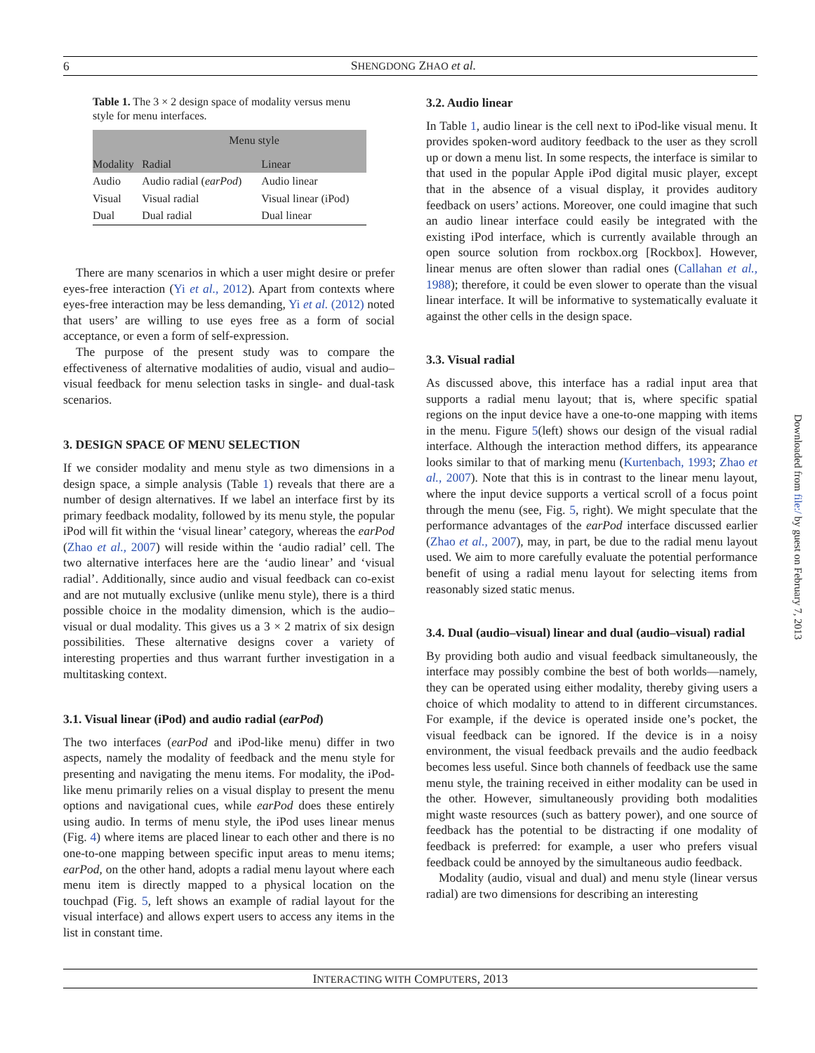6 SHENGDONG ZHAO et al.
Table 1. The 3 × 2 design space of modality versus menu style for menu interfaces.
| | Menu style | |
| Modality | Radial | Linear |
| Audio | Audio radial ( earPod ) | Audio linear |
| Visual | Visual radial | Visual linear (iPod) |
| Dual | Dual radial | Dual linear |
There are many scenarios in which a user might desire or prefer eyes-free interaction (Yi et al., 2012). Apart from contexts where eyes-free interaction may be less demanding, Yi et al. (2012) noted that users’ are willing to use eyes free as a form of social acceptance, or even a form of self-expression.
The purpose of the present study was to compare the effectiveness of alternative modalities of audio, visual and audio–visual feedback for menu selection tasks in single- and dual-task scenarios.
3. DESIGN SPACE OF MENU SELECTION
If we consider modality and menu style as two dimensions in a design space, a simple analysis (Table 1) reveals that there are a number of design alternatives. If we label an interface first by its primary feedback modality, followed by its menu style, the popular iPod will fit within the ‘visual linear’ category, whereas the earPod (Zhao et al., 2007) will reside within the ‘audio radial’ cell. The two alternative interfaces here are the ‘audio linear’ and ‘visual radial’. Additionally, since audio and visual feedback can co-exist and are not mutually exclusive (unlike menu style), there is a third possible choice in the modality dimension, which is the audio–visual or dual modality. This gives us a 3 × 2 matrix of six design possibilities. These alternative designs cover a variety of interesting properties and thus warrant further investigation in a multitasking context.
3.1. Visual linear (iPod) and audio radial (earPod)
The two interfaces (earPod and iPod-like menu) differ in two aspects, namely the modality of feedback and the menu style for presenting and navigating the menu items. For modality, the iPod-like menu primarily relies on a visual display to present the menu options and navigational cues, while earPod does these entirely using audio. In terms of menu style, the iPod uses linear menus (Fig. 4) where items are placed linear to each other and there is no one-to-one mapping between specific input areas to menu items; earPod, on the other hand, adopts a radial menu layout where each menu item is directly mapped to a physical location on the touchpad (Fig. 5, left shows an example of radial layout for the visual interface) and allows expert users to access any items in the list in constant time.
3.2. Audio linear
In Table 1, audio linear is the cell next to iPod-like visual menu. It provides spoken-word auditory feedback to the user as they scroll up or down a menu list. In some respects, the interface is similar to that used in the popular Apple iPod digital music player, except that in the absence of a visual display, it provides auditory feedback on users’ actions. Moreover, one could imagine that such an audio linear interface could easily be integrated with the existing iPod interface, which is currently available through an open source solution from rockbox.org [Rockbox]. However, linear menus are often slower than radial ones (Callahan et al., 1988); therefore, it could be even slower to operate than the visual linear interface. It will be informative to systematically evaluate it against the other cells in the design space.
3.3. Visual radial
As discussed above, this interface has a radial input area that supports a radial menu layout; that is, where specific spatial regions on the input device have a one-to-one mapping with items in the menu. Figure 5(left) shows our design of the visual radial interface. Although the interaction method differs, its appearance looks similar to that of marking menu (Kurtenbach, 1993; Zhao et al., 2007). Note that this is in contrast to the linear menu layout, where the input device supports a vertical scroll of a focus point through the menu (see, Fig. 5, right). We might speculate that the performance advantages of the earPod interface discussed earlier (Zhao et al., 2007), may, in part, be due to the radial menu layout used. We aim to more carefully evaluate the potential performance benefit of using a radial menu layout for selecting items from reasonably sized static menus.
3.4. Dual (audio–visual) linear and dual (audio–visual) radial
By providing both audio and visual feedback simultaneously, the interface may possibly combine the best of both worlds—namely, they can be operated using either modality, thereby giving users a choice of which modality to attend to in different circumstances. For example, if the device is operated inside one’s pocket, the visual feedback can be ignored. If the device is in a noisy environment, the visual feedback prevails and the audio feedback becomes less useful. Since both channels of feedback use the same menu style, the training received in either modality can be used in the other. However, simultaneously providing both modalities might waste resources (such as battery power), and one source of feedback has the potential to be distracting if one modality of feedback is preferred: for example, a user who prefers visual feedback could be annoyed by the simultaneous audio feedback.
Modality (audio, visual and dual) and menu style (linear versus radial) are two dimensions for describing an interesting
Downloaded from file:/ by guest on February 7, 2013
INTERACTING WITH COMPUTERS, 2013